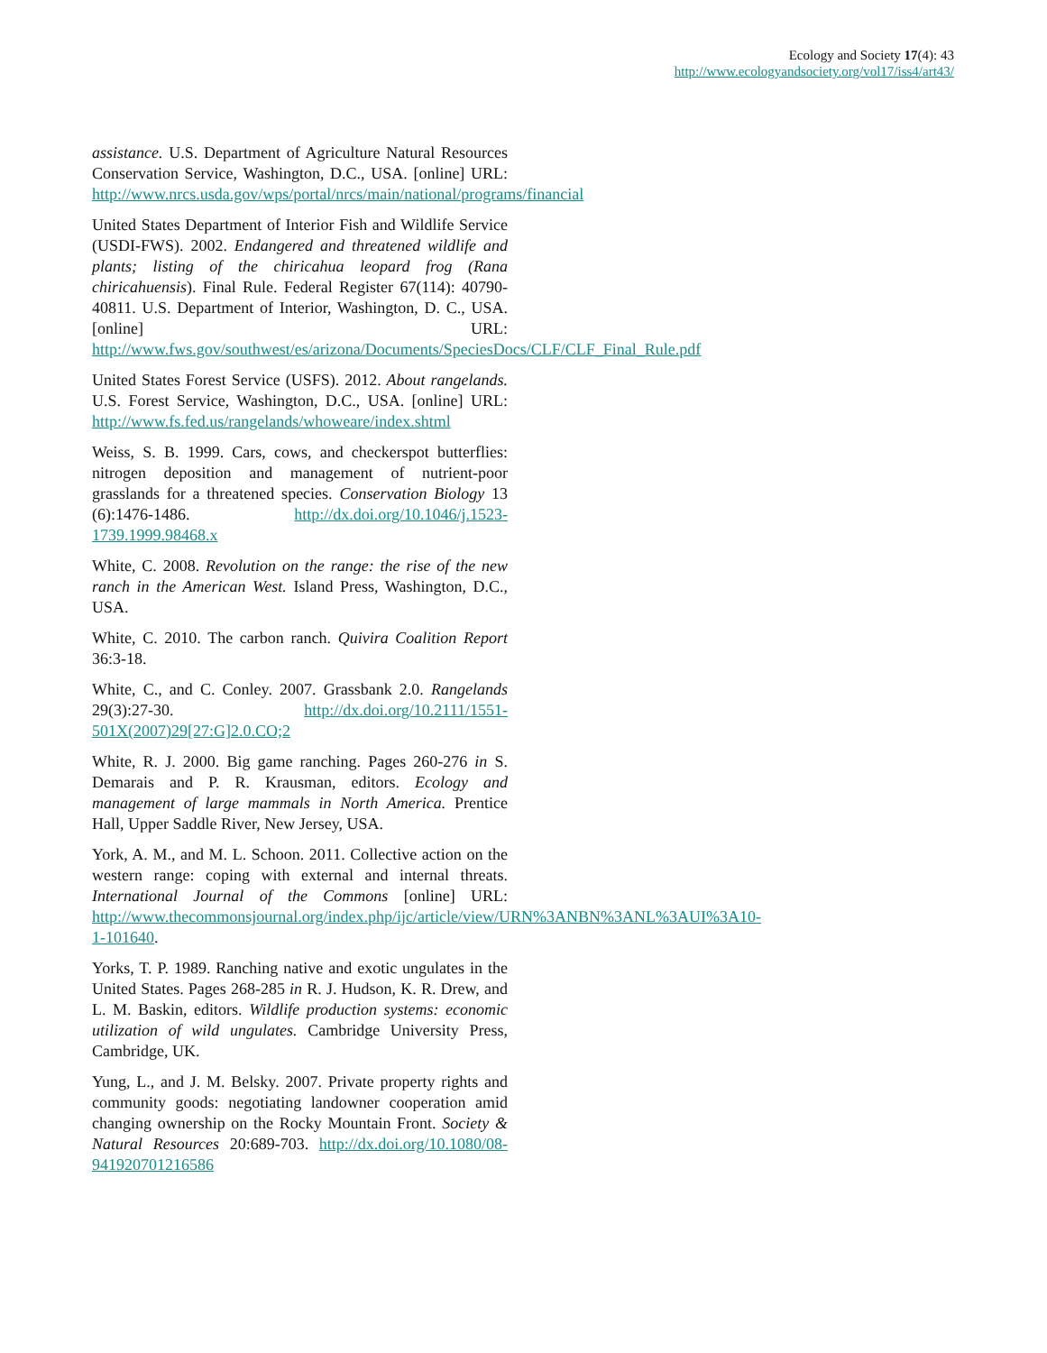Ecology and Society 17(4): 43
http://www.ecologyandsociety.org/vol17/iss4/art43/
assistance. U.S. Department of Agriculture Natural Resources Conservation Service, Washington, D.C., USA. [online] URL: http://www.nrcs.usda.gov/wps/portal/nrcs/main/national/programs/financial
United States Department of Interior Fish and Wildlife Service (USDI-FWS). 2002. Endangered and threatened wildlife and plants; listing of the chiricahua leopard frog (Rana chiricahuensis). Final Rule. Federal Register 67(114): 40790-40811. U.S. Department of Interior, Washington, D. C., USA. [online] URL: http://www.fws.gov/southwest/es/arizona/Documents/SpeciesDocs/CLF/CLF_Final_Rule.pdf
United States Forest Service (USFS). 2012. About rangelands. U.S. Forest Service, Washington, D.C., USA. [online] URL: http://www.fs.fed.us/rangelands/whoweare/index.shtml
Weiss, S. B. 1999. Cars, cows, and checkerspot butterflies: nitrogen deposition and management of nutrient-poor grasslands for a threatened species. Conservation Biology 13 (6):1476-1486. http://dx.doi.org/10.1046/j.1523-1739.1999.98468.x
White, C. 2008. Revolution on the range: the rise of the new ranch in the American West. Island Press, Washington, D.C., USA.
White, C. 2010. The carbon ranch. Quivira Coalition Report 36:3-18.
White, C., and C. Conley. 2007. Grassbank 2.0. Rangelands 29(3):27-30. http://dx.doi.org/10.2111/1551-501X(2007)29[27:G]2.0.CO;2
White, R. J. 2000. Big game ranching. Pages 260-276 in S. Demarais and P. R. Krausman, editors. Ecology and management of large mammals in North America. Prentice Hall, Upper Saddle River, New Jersey, USA.
York, A. M., and M. L. Schoon. 2011. Collective action on the western range: coping with external and internal threats. International Journal of the Commons [online] URL: http://www.thecommonsjournal.org/index.php/ijc/article/view/URN%3ANBN%3ANL%3AUI%3A10-1-101640.
Yorks, T. P. 1989. Ranching native and exotic ungulates in the United States. Pages 268-285 in R. J. Hudson, K. R. Drew, and L. M. Baskin, editors. Wildlife production systems: economic utilization of wild ungulates. Cambridge University Press, Cambridge, UK.
Yung, L., and J. M. Belsky. 2007. Private property rights and community goods: negotiating landowner cooperation amid changing ownership on the Rocky Mountain Front. Society & Natural Resources 20:689-703. http://dx.doi.org/10.1080/08-941920701216586